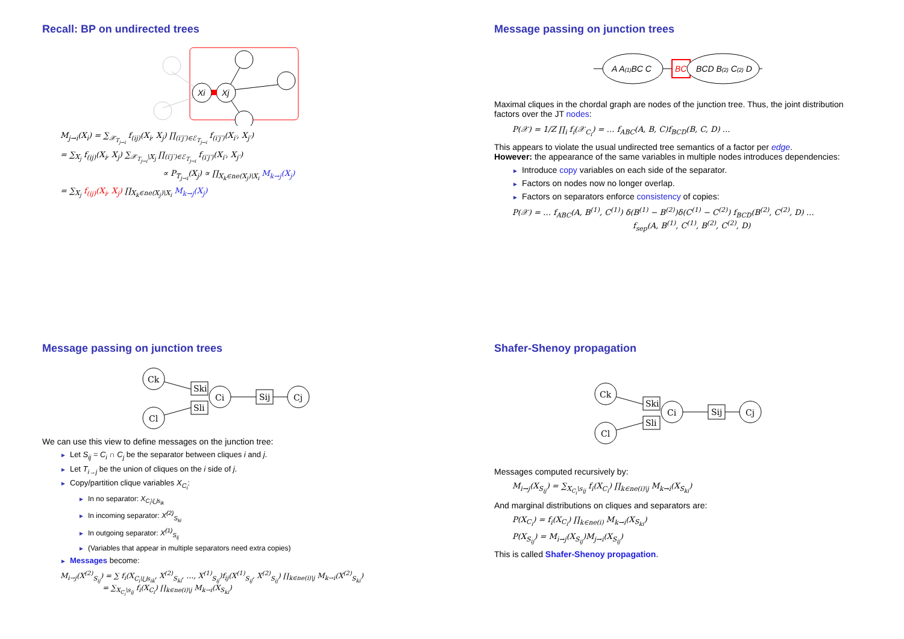Recall: BP on undirected trees
Xi
Xj
M<sub>j→i</sub>(X<sub>i</sub>) = ∑<sub>𝒳<sub>T<sub>j→i</sub></sub></sub> f<sub>(ij)</sub>(X<sub>i</sub>, X<sub>j</sub>) ∏<sub>(i′j′)∈ℰ<sub>T<sub>j→i</sub></sub></sub> f<sub>(i′j′)</sub>(X<sub>i′</sub>, X<sub>j′</sub>)
= ∑<sub>X<sub>j</sub></sub> f<sub>(ij)</sub>(X<sub>i</sub>, X<sub>j</sub>) ∑<sub>𝒳<sub>T<sub>j→i</sub></sub>\X<sub>j</sub></sub> ∏<sub>(i′j′)∈ℰ<sub>T<sub>j→i</sub></sub></sub> f<sub>(i′j′)</sub>(X<sub>i′</sub>, X<sub>j′</sub>)
∝ P<sub>T<sub>j→i</sub></sub>(X<sub>j</sub>) ∝ ∏<sub>X<sub>k</sub>∈ne(X<sub>j</sub>)\X<sub>i</sub></sub> M<sub>k→j</sub>(X<sub>j</sub>)
= ∑<sub>X<sub>j</sub></sub> f<sub>(ij)</sub>(X<sub>i</sub>, X<sub>j</sub>) ∏<sub>X<sub>k</sub>∈ne(X<sub>j</sub>)\X<sub>i</sub></sub> M<sub>k→j</sub>(X<sub>j</sub>)
Message passing on junction trees
A A(1)BC C
BC
BCD B(2) C(2) D
Maximal cliques in the chordal graph are nodes of the junction tree. Thus, the joint distribution factors over the JT nodes:
P(𝒳) = 1/Z ∏<sub>i</sub> f<sub>i</sub>(𝒳<sub>C<sub>i</sub></sub>) = … f<sub>ABC</sub>(A, B, C)f<sub>BCD</sub>(B, C, D) …
This appears to violate the usual undirected tree semantics of a factor per edge.
However: the appearance of the same variables in multiple nodes introduces dependencies:
► Introduce copy variables on each side of the separator.
► Factors on nodes now no longer overlap.
► Factors on separators enforce consistency of copies:
P(𝒳) = … f<sub>ABC</sub>(A, B<sup>(1)</sup>, C<sup>(1)</sup>) δ(B<sup>(1)</sup> − B<sup>(2)</sup>)δ(C<sup>(1)</sup> − C<sup>(2)</sup>) f<sub>BCD</sub>(B<sup>(2)</sup>, C<sup>(2)</sup>, D) …
f<sub>sep</sub>(A, B<sup>(1)</sup>, C<sup>(1)</sup>, B<sup>(2)</sup>, C<sup>(2)</sup>, D)
Message passing on junction trees
Ck
Cl
Ski
Sli
Ci
Sij
Cj
We can use this view to define messages on the junction tree:
► Let S<sub>ij</sub> = C<sub>i</sub> ∩ C<sub>j</sub> be the separator between cliques i and j.
► Let T<sub>i→j</sub> be the union of cliques on the i side of j.
► Copy/partition clique variables X<sub>C<sub>i</sub></sub>:
► In no separator: X<sub>C<sub>i</sub>\⋃s<sub>ik</sub></sub>
► In incoming separator: X<sup>(2)</sup><sub>S<sub>ki</sub></sub>
► In outgoing separator: X<sup>(1)</sup><sub>S<sub>ij</sub></sub>
► (Variables that appear in multiple separators need extra copies)
► Messages become:
M<sub>i→j</sub>(X<sup>(2)</sup><sub>S<sub>ij</sub></sub>) = ∑ f<sub>i</sub>(X<sub>C<sub>i</sub>\⋃s<sub>ik</sub></sub>, X<sup>(2)</sup><sub>S<sub>ki</sub></sub>, …, X<sup>(1)</sup><sub>S<sub>ij</sub></sub>)f<sub>ij</sub>(X<sup>(1)</sup><sub>S<sub>ij</sub></sub>, X<sup>(2)</sup><sub>S<sub>ij</sub></sub>) ∏<sub>k∈ne(i)\j</sub> M<sub>k→i</sub>(X<sup>(2)</sup><sub>S<sub>ki</sub></sub>)
= ∑<sub>X<sub>C<sub>i</sub></sub>\s<sub>ij</sub></sub> f<sub>i</sub>(X<sub>C<sub>i</sub></sub>) ∏<sub>k∈ne(i)\j</sub> M<sub>k→i</sub>(X<sub>S<sub>ki</sub></sub>)
Shafer-Shenoy propagation
Ck
Cl
Ski
Sli
Ci
Sij
Cj
Messages computed recursively by:
M<sub>i→j</sub>(X<sub>S<sub>ij</sub></sub>) = ∑<sub>X<sub>C<sub>i</sub></sub>\s<sub>ij</sub></sub> f<sub>i</sub>(X<sub>C<sub>i</sub></sub>) ∏<sub>k∈ne(i)\j</sub> M<sub>k→i</sub>(X<sub>S<sub>ki</sub></sub>)
And marginal distributions on cliques and separators are:
P(X<sub>C<sub>i</sub></sub>) = f<sub>i</sub>(X<sub>C<sub>i</sub></sub>) ∏<sub>k∈ne(i)</sub> M<sub>k→i</sub>(X<sub>S<sub>ki</sub></sub>)
P(X<sub>S<sub>ij</sub></sub>) = M<sub>i→j</sub>(X<sub>S<sub>ij</sub></sub>)M<sub>j→i</sub>(X<sub>S<sub>ij</sub></sub>)
This is called Shafer-Shenoy propagation.